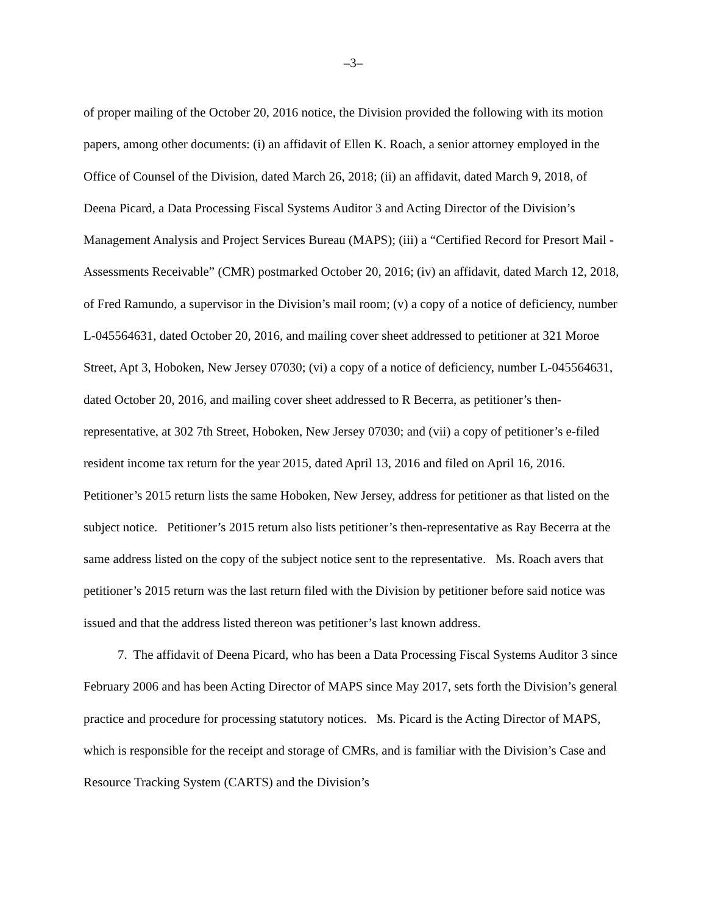–3–
of proper mailing of the October 20, 2016 notice, the Division provided the following with its motion papers, among other documents: (i) an affidavit of Ellen K. Roach, a senior attorney employed in the Office of Counsel of the Division, dated March 26, 2018; (ii) an affidavit, dated March 9, 2018, of Deena Picard, a Data Processing Fiscal Systems Auditor 3 and Acting Director of the Division’s Management Analysis and Project Services Bureau (MAPS); (iii) a “Certified Record for Presort Mail - Assessments Receivable” (CMR) postmarked October 20, 2016; (iv) an affidavit, dated March 12, 2018, of Fred Ramundo, a supervisor in the Division’s mail room; (v) a copy of a notice of deficiency, number L-045564631, dated October 20, 2016, and mailing cover sheet addressed to petitioner at 321 Moroe Street, Apt 3, Hoboken, New Jersey 07030; (vi) a copy of a notice of deficiency, number L-045564631, dated October 20, 2016, and mailing cover sheet addressed to R Becerra, as petitioner’s then-representative, at 302 7th Street, Hoboken, New Jersey 07030; and (vii) a copy of petitioner’s e-filed resident income tax return for the year 2015, dated April 13, 2016 and filed on April 16, 2016. Petitioner’s 2015 return lists the same Hoboken, New Jersey, address for petitioner as that listed on the subject notice. Petitioner’s 2015 return also lists petitioner’s then-representative as Ray Becerra at the same address listed on the copy of the subject notice sent to the representative. Ms. Roach avers that petitioner’s 2015 return was the last return filed with the Division by petitioner before said notice was issued and that the address listed thereon was petitioner’s last known address.
7. The affidavit of Deena Picard, who has been a Data Processing Fiscal Systems Auditor 3 since February 2006 and has been Acting Director of MAPS since May 2017, sets forth the Division’s general practice and procedure for processing statutory notices. Ms. Picard is the Acting Director of MAPS, which is responsible for the receipt and storage of CMRs, and is familiar with the Division’s Case and Resource Tracking System (CARTS) and the Division’s